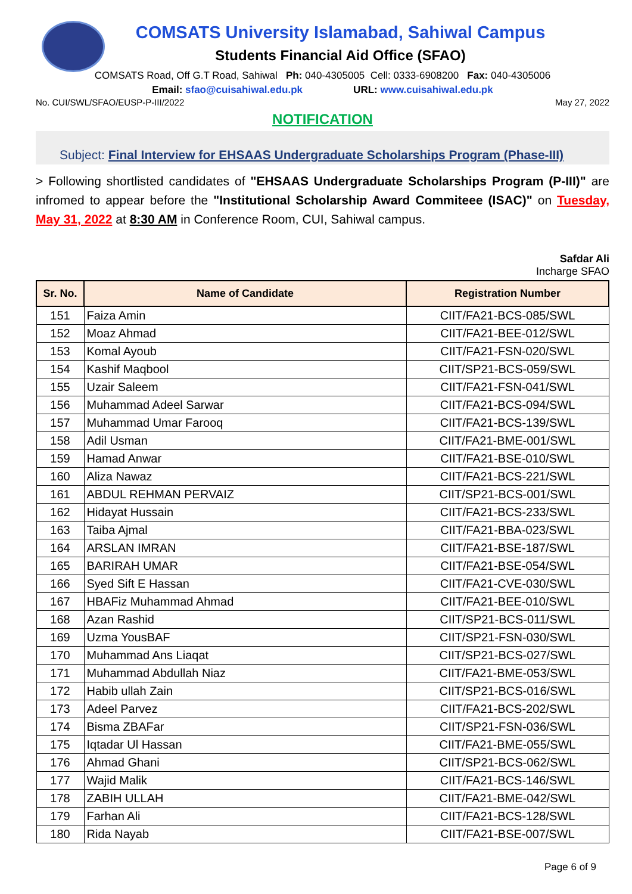COMSATS University Islamabad, Sahiwal Campus
Students Financial Aid Office (SFAO)
COMSATS Road, Off G.T Road, Sahiwal Ph: 040-4305005 Cell: 0333-6908200 Fax: 040-4305006
Email: sfao@cuisahiwal.edu.pk URL: www.cuisahiwal.edu.pk
No. CUI/SWL/SFAO/EUSP-P-III/2022 May 27, 2022
NOTIFICATION
Subject: Final Interview for EHSAAS Undergraduate Scholarships Program (Phase-III)
> Following shortlisted candidates of "EHSAAS Undergraduate Scholarships Program (P-III)" are infromed to appear before the "Institutional Scholarship Award Commiteee (ISAC)" on Tuesday, May 31, 2022 at 8:30 AM in Conference Room, CUI, Sahiwal campus.
Safdar Ali
Incharge SFAO
| Sr. No. | Name of Candidate | Registration Number |
| --- | --- | --- |
| 151 | Faiza Amin | CIIT/FA21-BCS-085/SWL |
| 152 | Moaz Ahmad | CIIT/FA21-BEE-012/SWL |
| 153 | Komal Ayoub | CIIT/FA21-FSN-020/SWL |
| 154 | Kashif Maqbool | CIIT/SP21-BCS-059/SWL |
| 155 | Uzair Saleem | CIIT/FA21-FSN-041/SWL |
| 156 | Muhammad Adeel Sarwar | CIIT/FA21-BCS-094/SWL |
| 157 | Muhammad Umar Farooq | CIIT/FA21-BCS-139/SWL |
| 158 | Adil Usman | CIIT/FA21-BME-001/SWL |
| 159 | Hamad Anwar | CIIT/FA21-BSE-010/SWL |
| 160 | Aliza Nawaz | CIIT/FA21-BCS-221/SWL |
| 161 | ABDUL REHMAN PERVAIZ | CIIT/SP21-BCS-001/SWL |
| 162 | Hidayat Hussain | CIIT/FA21-BCS-233/SWL |
| 163 | Taiba Ajmal | CIIT/FA21-BBA-023/SWL |
| 164 | ARSLAN IMRAN | CIIT/FA21-BSE-187/SWL |
| 165 | BARIRAH UMAR | CIIT/FA21-BSE-054/SWL |
| 166 | Syed Sift E Hassan | CIIT/FA21-CVE-030/SWL |
| 167 | HBAFiz Muhammad Ahmad | CIIT/FA21-BEE-010/SWL |
| 168 | Azan Rashid | CIIT/SP21-BCS-011/SWL |
| 169 | Uzma YousBAF | CIIT/SP21-FSN-030/SWL |
| 170 | Muhammad Ans Liaqat | CIIT/SP21-BCS-027/SWL |
| 171 | Muhammad Abdullah Niaz | CIIT/FA21-BME-053/SWL |
| 172 | Habib ullah Zain | CIIT/SP21-BCS-016/SWL |
| 173 | Adeel Parvez | CIIT/FA21-BCS-202/SWL |
| 174 | Bisma ZBAFar | CIIT/SP21-FSN-036/SWL |
| 175 | Iqtadar Ul Hassan | CIIT/FA21-BME-055/SWL |
| 176 | Ahmad Ghani | CIIT/SP21-BCS-062/SWL |
| 177 | Wajid Malik | CIIT/FA21-BCS-146/SWL |
| 178 | ZABIH ULLAH | CIIT/FA21-BME-042/SWL |
| 179 | Farhan Ali | CIIT/FA21-BCS-128/SWL |
| 180 | Rida Nayab | CIIT/FA21-BSE-007/SWL |
Page 6 of 9